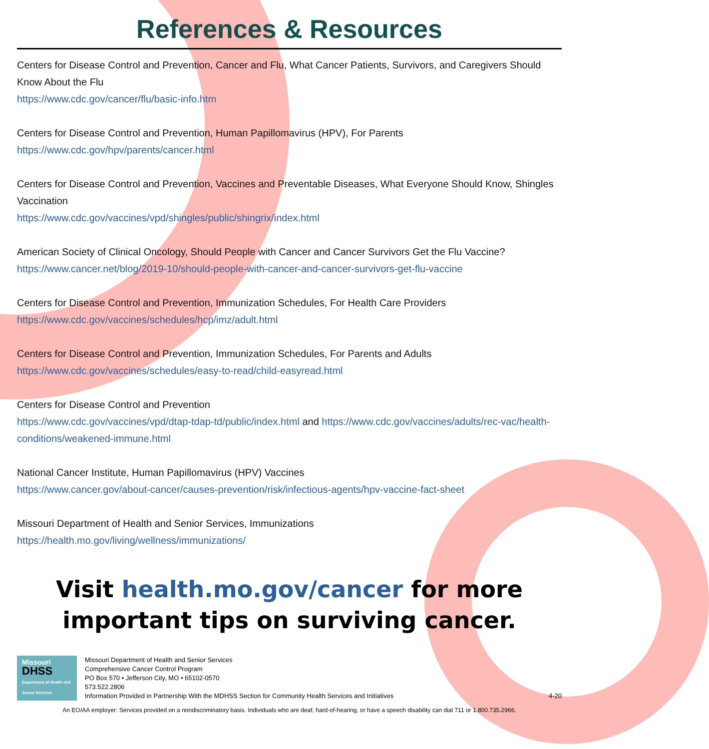References & Resources
Centers for Disease Control and Prevention, Cancer and Flu, What Cancer Patients, Survivors, and Caregivers Should Know About the Flu
https://www.cdc.gov/cancer/flu/basic-info.htm
Centers for Disease Control and Prevention, Human Papillomavirus (HPV), For Parents
https://www.cdc.gov/hpv/parents/cancer.html
Centers for Disease Control and Prevention, Vaccines and Preventable Diseases, What Everyone Should Know, Shingles Vaccination
https://www.cdc.gov/vaccines/vpd/shingles/public/shingrix/index.html
American Society of Clinical Oncology, Should People with Cancer and Cancer Survivors Get the Flu Vaccine?
https://www.cancer.net/blog/2019-10/should-people-with-cancer-and-cancer-survivors-get-flu-vaccine
Centers for Disease Control and Prevention, Immunization Schedules, For Health Care Providers
https://www.cdc.gov/vaccines/schedules/hcp/imz/adult.html
Centers for Disease Control and Prevention, Immunization Schedules, For Parents and Adults
https://www.cdc.gov/vaccines/schedules/easy-to-read/child-easyread.html
Centers for Disease Control and Prevention
https://www.cdc.gov/vaccines/vpd/dtap-tdap-td/public/index.html and https://www.cdc.gov/vaccines/adults/rec-vac/health-conditions/weakened-immune.html
National Cancer Institute, Human Papillomavirus (HPV) Vaccines
https://www.cancer.gov/about-cancer/causes-prevention/risk/infectious-agents/hpv-vaccine-fact-sheet
Missouri Department of Health and Senior Services, Immunizations
https://health.mo.gov/living/wellness/immunizations/
Visit health.mo.gov/cancer for more important tips on surviving cancer.
Missouri
DHSS
Department of Health and Senior Services
Missouri Department of Health and Senior Services
Comprehensive Cancer Control Program
PO Box 570 • Jefferson City, MO • 65102-0570
573.522.2806
Information Provided in Partnership With the MDHSS Section for Community Health Services and Initiatives
4-20
An EO/AA employer: Services provided on a nondiscriminatory basis. Individuals who are deaf, hard-of-hearing, or have a speech disability can dial 711 or 1.800.735.2966.